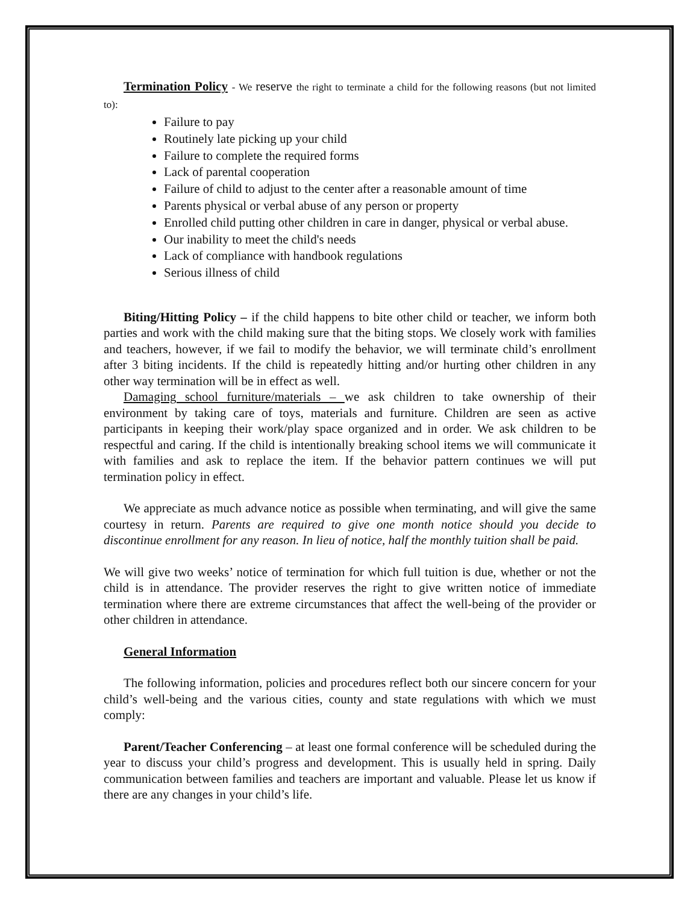Termination Policy - We reserve the right to terminate a child for the following reasons (but not limited to):
Failure to pay
Routinely late picking up your child
Failure to complete the required forms
Lack of parental cooperation
Failure of child to adjust to the center after a reasonable amount of time
Parents physical or verbal abuse of any person or property
Enrolled child putting other children in care in danger, physical or verbal abuse.
Our inability to meet the child's needs
Lack of compliance with handbook regulations
Serious illness of child
Biting/Hitting Policy – if the child happens to bite other child or teacher, we inform both parties and work with the child making sure that the biting stops. We closely work with families and teachers, however, if we fail to modify the behavior, we will terminate child’s enrollment after 3 biting incidents. If the child is repeatedly hitting and/or hurting other children in any other way termination will be in effect as well.
Damaging school furniture/materials – we ask children to take ownership of their environment by taking care of toys, materials and furniture. Children are seen as active participants in keeping their work/play space organized and in order. We ask children to be respectful and caring. If the child is intentionally breaking school items we will communicate it with families and ask to replace the item. If the behavior pattern continues we will put termination policy in effect.
We appreciate as much advance notice as possible when terminating, and will give the same courtesy in return. Parents are required to give one month notice should you decide to discontinue enrollment for any reason. In lieu of notice, half the monthly tuition shall be paid.
We will give two weeks’ notice of termination for which full tuition is due, whether or not the child is in attendance. The provider reserves the right to give written notice of immediate termination where there are extreme circumstances that affect the well-being of the provider or other children in attendance.
General Information
The following information, policies and procedures reflect both our sincere concern for your child’s well-being and the various cities, county and state regulations with which we must comply:
Parent/Teacher Conferencing – at least one formal conference will be scheduled during the year to discuss your child’s progress and development. This is usually held in spring. Daily communication between families and teachers are important and valuable. Please let us know if there are any changes in your child’s life.